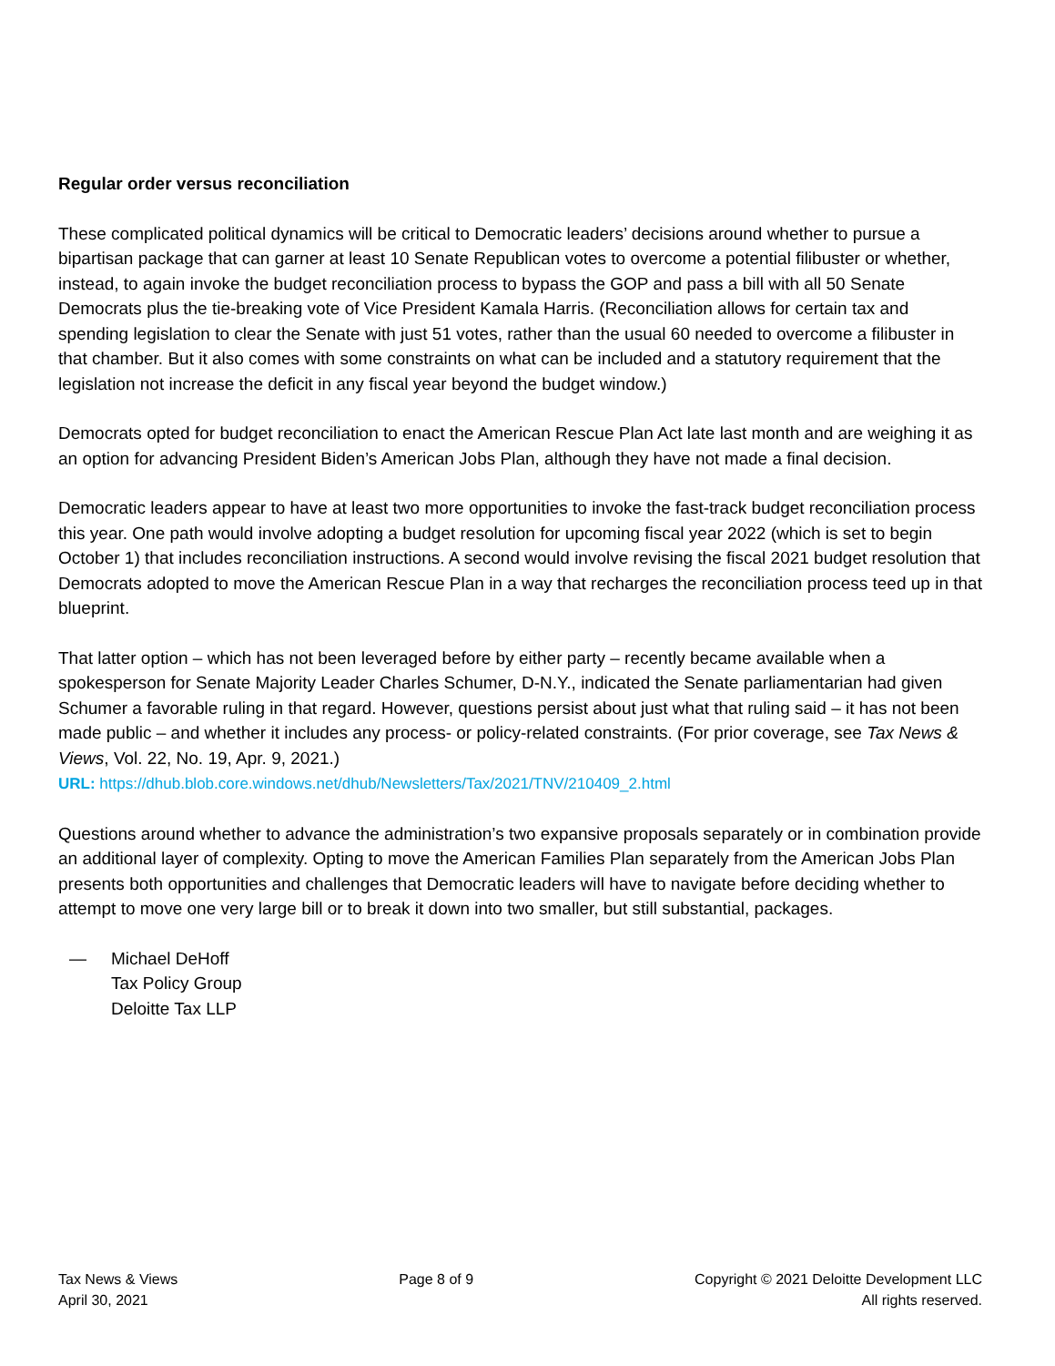Regular order versus reconciliation
These complicated political dynamics will be critical to Democratic leaders’ decisions around whether to pursue a bipartisan package that can garner at least 10 Senate Republican votes to overcome a potential filibuster or whether, instead, to again invoke the budget reconciliation process to bypass the GOP and pass a bill with all 50 Senate Democrats plus the tie-breaking vote of Vice President Kamala Harris. (Reconciliation allows for certain tax and spending legislation to clear the Senate with just 51 votes, rather than the usual 60 needed to overcome a filibuster in that chamber. But it also comes with some constraints on what can be included and a statutory requirement that the legislation not increase the deficit in any fiscal year beyond the budget window.)
Democrats opted for budget reconciliation to enact the American Rescue Plan Act late last month and are weighing it as an option for advancing President Biden’s American Jobs Plan, although they have not made a final decision.
Democratic leaders appear to have at least two more opportunities to invoke the fast-track budget reconciliation process this year. One path would involve adopting a budget resolution for upcoming fiscal year 2022 (which is set to begin October 1) that includes reconciliation instructions. A second would involve revising the fiscal 2021 budget resolution that Democrats adopted to move the American Rescue Plan in a way that recharges the reconciliation process teed up in that blueprint.
That latter option – which has not been leveraged before by either party – recently became available when a spokesperson for Senate Majority Leader Charles Schumer, D-N.Y., indicated the Senate parliamentarian had given Schumer a favorable ruling in that regard. However, questions persist about just what that ruling said – it has not been made public – and whether it includes any process- or policy-related constraints. (For prior coverage, see Tax News & Views, Vol. 22, No. 19, Apr. 9, 2021.)
URL: https://dhub.blob.core.windows.net/dhub/Newsletters/Tax/2021/TNV/210409_2.html
Questions around whether to advance the administration’s two expansive proposals separately or in combination provide an additional layer of complexity. Opting to move the American Families Plan separately from the American Jobs Plan presents both opportunities and challenges that Democratic leaders will have to navigate before deciding whether to attempt to move one very large bill or to break it down into two smaller, but still substantial, packages.
— Michael DeHoff
Tax Policy Group
Deloitte Tax LLP
Tax News & Views
April 30, 2021
Page 8 of 9 Copyright © 2021 Deloitte Development LLC
All rights reserved.